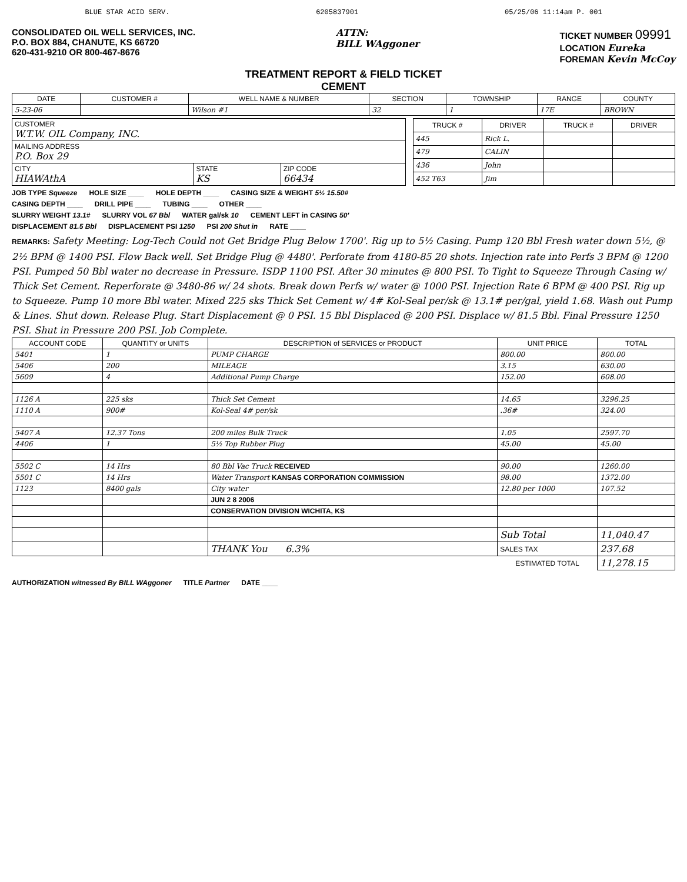BLUE STAR ACID SERV. 6205837901 05/25/06 11:14am P. 001
CONSOLIDATED OIL WELL SERVICES, INC.
P.O. BOX 884, CHANUTE, KS 66720
620-431-9210 OR 800-467-8676
ATTN:
BILL WAggoner
TICKET NUMBER 09991
LOCATION Eureka
FOREMAN Kevin McCoy
TREATMENT REPORT & FIELD TICKET
CEMENT
| DATE | CUSTOMER # | WELL NAME & NUMBER | SECTION | TOWNSHIP | RANGE | COUNTY |
| --- | --- | --- | --- | --- | --- | --- |
| 5-23-06 | | Wilson #1 | 32 | 1 | 17E | BROWN |
| CUSTOMER W.T.W. OIL Company, INC. | | |
| MAILING ADDRESS P.O. Box 29 | | |
| CITY HIAWAthA | STATE KS | ZIP CODE 66434 |
| TRUCK # | DRIVER | TRUCK # | DRIVER |
| --- | --- | --- | --- |
| 445 | Rick L. | | |
| 479 | CALIN | | |
| 436 | John | | |
| 452 T63 | Jim | | |
JOB TYPE Squeeze HOLE SIZE ____ HOLE DEPTH ____ CASING SIZE & WEIGHT 5½ 15.50#
CASING DEPTH ____ DRILL PIPE ____ TUBING ____ OTHER ____
SLURRY WEIGHT 13.1# SLURRY VOL 67 Bbl WATER gal/sk 10 CEMENT LEFT in CASING 50'
DISPLACEMENT 81.5 Bbl DISPLACEMENT PSI 1250 PSI 200 Shut in RATE ____
REMARKS: Safety Meeting: Log-Tech Could not Get Bridge Plug Below 1700'. Rig up to 5½ Casing. Pump 120 Bbl Fresh water down 5½, @ 2½ BPM @ 1400 PSI. Flow Back well. Set Bridge Plug @ 4480'. Perforate from 4180-85 20 shots. Injection rate into Perfs 3 BPM @ 1200 PSI. Pumped 50 Bbl water no decrease in Pressure. ISDP 1100 PSI. After 30 minutes @ 800 PSI. To Tight to Squeeze Through Casing w/ Thick Set Cement. Reperforate @ 3480-86 w/ 24 shots. Break down Perfs w/ water @ 1000 PSI. Injection Rate 6 BPM @ 400 PSI. Rig up to Squeeze. Pump 10 more Bbl water. Mixed 225 sks Thick Set Cement w/ 4# Kol-Seal per/sk @ 13.1# per/gal, yield 1.68. Wash out Pump & Lines. Shut down. Release Plug. Start Displacement @ 0 PSI. 15 Bbl Displaced @ 200 PSI. Displace w/ 81.5 Bbl. Final Pressure 1250 PSI. Shut in Pressure 200 PSI. Job Complete.
| ACCOUNT CODE | QUANTITY or UNITS | DESCRIPTION of SERVICES or PRODUCT | UNIT PRICE | TOTAL |
| --- | --- | --- | --- | --- |
| 5401 | 1 | PUMP CHARGE | 800.00 | 800.00 |
| 5406 | 200 | MILEAGE | 3.15 | 630.00 |
| 5609 | 4 | Additional Pump Charge | 152.00 | 608.00 |
| 1126 A | 225 sks | Thick Set Cement | 14.65 | 3296.25 |
| 1110 A | 900# | Kol-Seal 4# per/sk | .36# | 324.00 |
| 5407 A | 12.37 Tons | 200 miles Bulk Truck | 1.05 | 2597.70 |
| 4406 | 1 | 5½ Top Rubber Plug | 45.00 | 45.00 |
| 5502 C | 14 Hrs | 80 Bbl Vac Truck RECEIVED | 90.00 | 1260.00 |
| 5501 C | 14 Hrs | Water Transport KANSAS CORPORATION COMMISSION | 98.00 | 1372.00 |
| 1123 | 8400 gals | City water | 12.80 per 1000 | 107.52 |
| | | JUN 2 8 2006 | | |
| | | CONSERVATION DIVISION WICHITA, KS | | |
| | | | Sub Total | 11,040.47 |
| | | THANK You 6.3% | SALES TAX | 237.68 |
| | | | ESTIMATED TOTAL | 11,278.15 |
AUTHORIZATION witnessed By BILL WAggoner TITLE Partner DATE ____